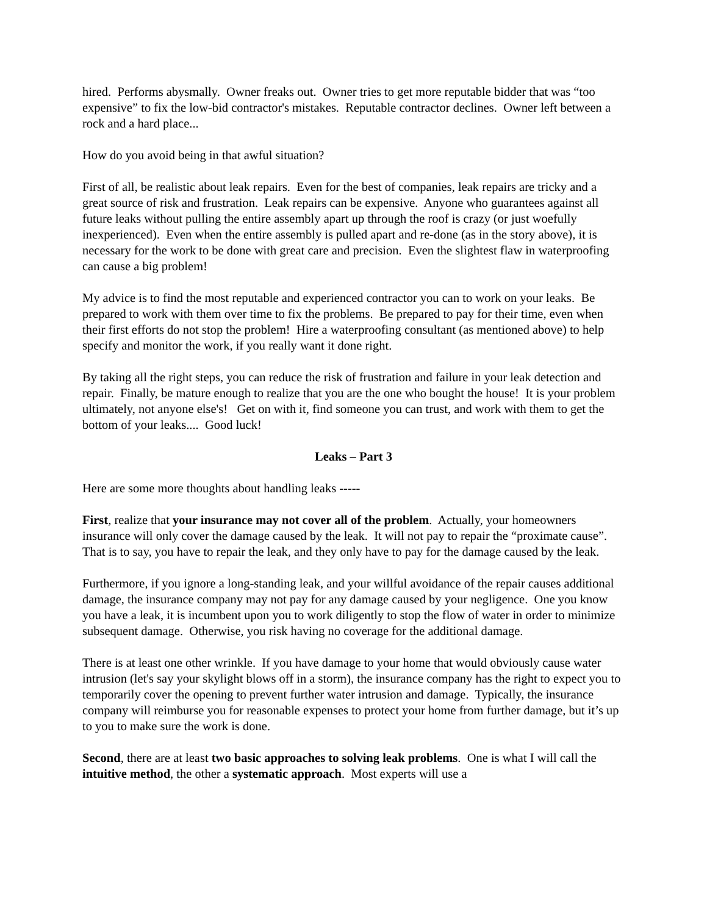hired. Performs abysmally. Owner freaks out. Owner tries to get more reputable bidder that was “too expensive” to fix the low-bid contractor's mistakes. Reputable contractor declines. Owner left between a rock and a hard place...
How do you avoid being in that awful situation?
First of all, be realistic about leak repairs. Even for the best of companies, leak repairs are tricky and a great source of risk and frustration. Leak repairs can be expensive. Anyone who guarantees against all future leaks without pulling the entire assembly apart up through the roof is crazy (or just woefully inexperienced). Even when the entire assembly is pulled apart and re-done (as in the story above), it is necessary for the work to be done with great care and precision. Even the slightest flaw in waterproofing can cause a big problem!
My advice is to find the most reputable and experienced contractor you can to work on your leaks. Be prepared to work with them over time to fix the problems. Be prepared to pay for their time, even when their first efforts do not stop the problem! Hire a waterproofing consultant (as mentioned above) to help specify and monitor the work, if you really want it done right.
By taking all the right steps, you can reduce the risk of frustration and failure in your leak detection and repair. Finally, be mature enough to realize that you are the one who bought the house! It is your problem ultimately, not anyone else's! Get on with it, find someone you can trust, and work with them to get the bottom of your leaks.... Good luck!
Leaks – Part 3
Here are some more thoughts about handling leaks -----
First, realize that your insurance may not cover all of the problem. Actually, your homeowners insurance will only cover the damage caused by the leak. It will not pay to repair the “proximate cause”. That is to say, you have to repair the leak, and they only have to pay for the damage caused by the leak.
Furthermore, if you ignore a long-standing leak, and your willful avoidance of the repair causes additional damage, the insurance company may not pay for any damage caused by your negligence. One you know you have a leak, it is incumbent upon you to work diligently to stop the flow of water in order to minimize subsequent damage. Otherwise, you risk having no coverage for the additional damage.
There is at least one other wrinkle. If you have damage to your home that would obviously cause water intrusion (let's say your skylight blows off in a storm), the insurance company has the right to expect you to temporarily cover the opening to prevent further water intrusion and damage. Typically, the insurance company will reimburse you for reasonable expenses to protect your home from further damage, but it’s up to you to make sure the work is done.
Second, there are at least two basic approaches to solving leak problems. One is what I will call the intuitive method, the other a systematic approach. Most experts will use a